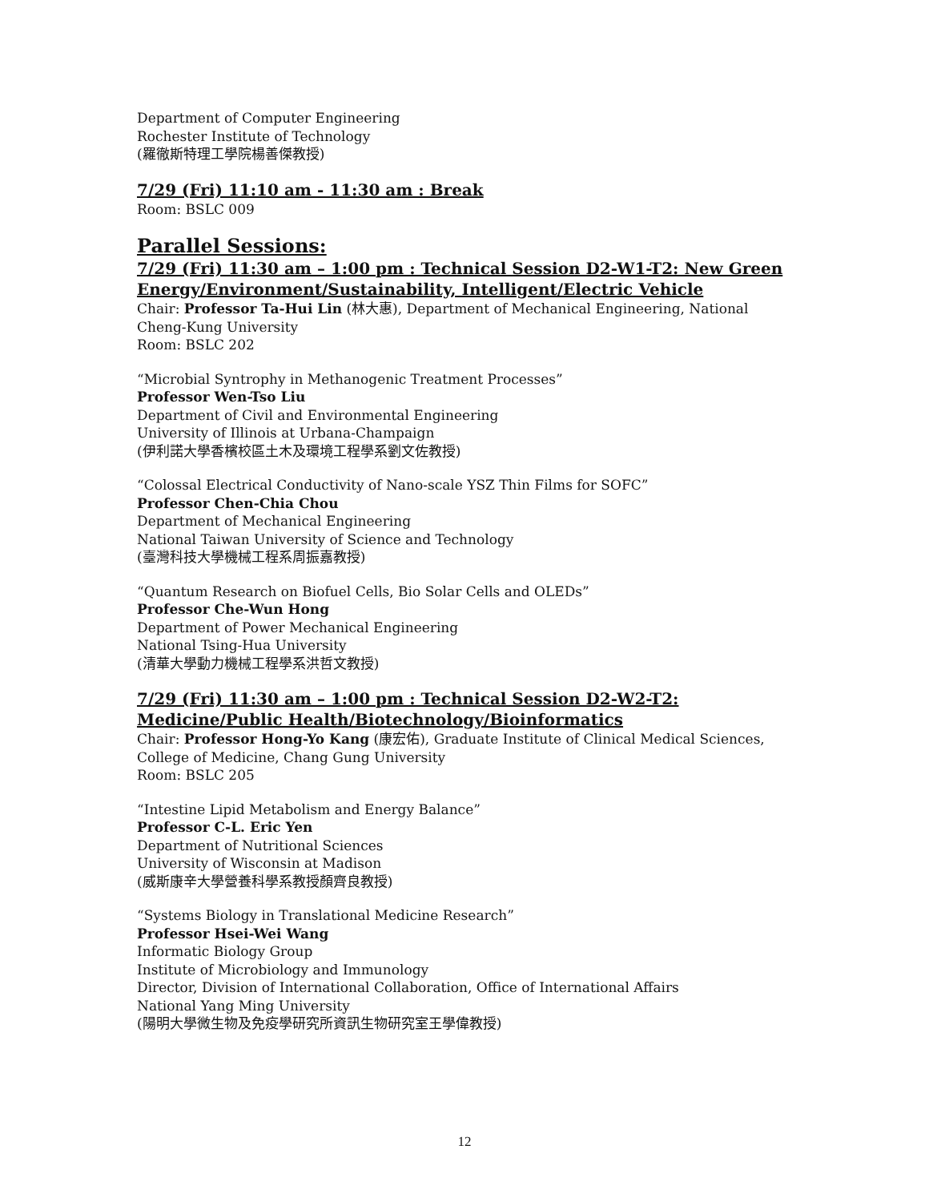Department of Computer Engineering
Rochester Institute of Technology
(羅徹斯特理工學院楊善傑教授)
7/29 (Fri) 11:10 am - 11:30 am : Break
Room: BSLC 009
Parallel Sessions:
7/29 (Fri) 11:30 am – 1:00 pm : Technical Session D2-W1-T2: New Green Energy/Environment/Sustainability, Intelligent/Electric Vehicle
Chair: Professor Ta-Hui Lin (林大惠), Department of Mechanical Engineering, National Cheng-Kung University
Room: BSLC 202
“Microbial Syntrophy in Methanogenic Treatment Processes”
Professor Wen-Tso Liu
Department of Civil and Environmental Engineering
University of Illinois at Urbana-Champaign
(伊利諾大學香檳校區土木及環境工程學系劉文佐教授)
“Colossal Electrical Conductivity of Nano-scale YSZ Thin Films for SOFC”
Professor Chen-Chia Chou
Department of Mechanical Engineering
National Taiwan University of Science and Technology
(臺灣科技大學機械工程系周振嘉教授)
“Quantum Research on Biofuel Cells, Bio Solar Cells and OLEDs”
Professor Che-Wun Hong
Department of Power Mechanical Engineering
National Tsing-Hua University
(清華大學動力機械工程學系洪哲文教授)
7/29 (Fri) 11:30 am – 1:00 pm : Technical Session D2-W2-T2: Medicine/Public Health/Biotechnology/Bioinformatics
Chair: Professor Hong-Yo Kang (康宏佑), Graduate Institute of Clinical Medical Sciences, College of Medicine, Chang Gung University
Room: BSLC 205
“Intestine Lipid Metabolism and Energy Balance”
Professor C-L. Eric Yen
Department of Nutritional Sciences
University of Wisconsin at Madison
(威斯康辛大學營養科學系教授顏齊良教授)
“Systems Biology in Translational Medicine Research”
Professor Hsei-Wei Wang
Informatic Biology Group
Institute of Microbiology and Immunology
Director, Division of International Collaboration, Office of International Affairs
National Yang Ming University
(陽明大學微生物及免疫學研究所資訊生物研究室王學偉教授)
12